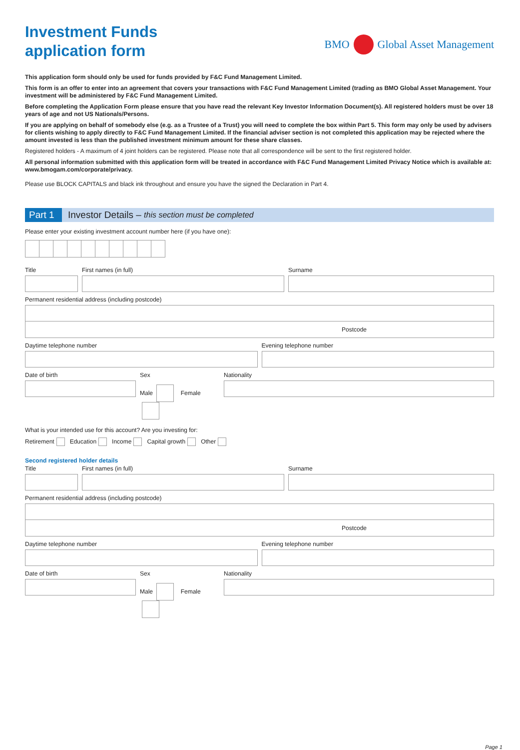Investment Funds
application form
BMO Global Asset Management
This application form should only be used for funds provided by F&C Fund Management Limited.
This form is an offer to enter into an agreement that covers your transactions with F&C Fund Management Limited (trading as BMO Global Asset Management. Your investment will be administered by F&C Fund Management Limited.
Before completing the Application Form please ensure that you have read the relevant Key Investor Information Document(s). All registered holders must be over 18 years of age and not US Nationals/Persons.
If you are applying on behalf of somebody else (e.g. as a Trustee of a Trust) you will need to complete the box within Part 5. This form may only be used by advisers for clients wishing to apply directly to F&C Fund Management Limited. If the financial adviser section is not completed this application may be rejected where the amount invested is less than the published investment minimum amount for these share classes.
Registered holders - A maximum of 4 joint holders can be registered. Please note that all correspondence will be sent to the first registered holder.
All personal information submitted with this application form will be treated in accordance with F&C Fund Management Limited Privacy Notice which is available at: www.bmogam.com/corporate/privacy.
Please use BLOCK CAPITALS and black ink throughout and ensure you have the signed the Declaration in Part 4.
Part 1 Investor Details – this section must be completed
Please enter your existing investment account number here (if you have one):
Title First names (in full) Surname
Permanent residential address (including postcode)
Postcode
Daytime telephone number Evening telephone number
Date of birth Sex
Male Female
Nationality
What is your intended use for this account? Are you investing for:
Retirement Education Income Capital growth Other
Second registered holder details
Title First names (in full) Surname
Permanent residential address (including postcode)
Postcode
Daytime telephone number Evening telephone number
Date of birth Sex
Male Female
Nationality
Page 1